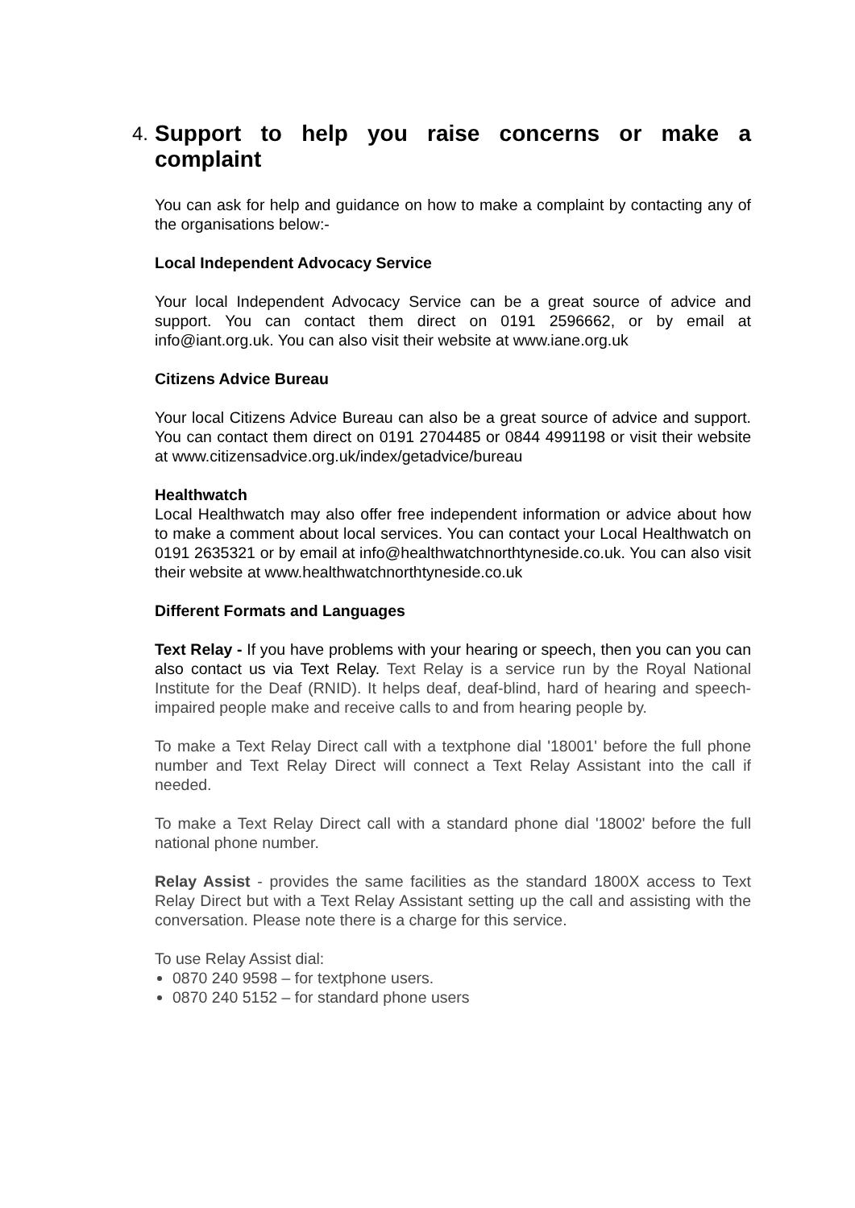4. Support to help you raise concerns or make a complaint
You can ask for help and guidance on how to make a complaint by contacting any of the organisations below:-
Local Independent Advocacy Service
Your local Independent Advocacy Service can be a great source of advice and support. You can contact them direct on 0191 2596662, or by email at info@iant.org.uk. You can also visit their website at www.iane.org.uk
Citizens Advice Bureau
Your local Citizens Advice Bureau can also be a great source of advice and support. You can contact them direct on 0191 2704485 or 0844 4991198 or visit their website at www.citizensadvice.org.uk/index/getadvice/bureau
Healthwatch
Local Healthwatch may also offer free independent information or advice about how to make a comment about local services. You can contact your Local Healthwatch on 0191 2635321 or by email at info@healthwatchnorthtyneside.co.uk. You can also visit their website at www.healthwatchnorthtyneside.co.uk
Different Formats and Languages
Text Relay - If you have problems with your hearing or speech, then you can you can also contact us via Text Relay. Text Relay is a service run by the Royal National Institute for the Deaf (RNID). It helps deaf, deaf-blind, hard of hearing and speech-impaired people make and receive calls to and from hearing people by.
To make a Text Relay Direct call with a textphone dial '18001' before the full phone number and Text Relay Direct will connect a Text Relay Assistant into the call if needed.
To make a Text Relay Direct call with a standard phone dial '18002' before the full national phone number.
Relay Assist - provides the same facilities as the standard 1800X access to Text Relay Direct but with a Text Relay Assistant setting up the call and assisting with the conversation. Please note there is a charge for this service.
To use Relay Assist dial:
0870 240 9598 – for textphone users.
0870 240 5152 – for standard phone users